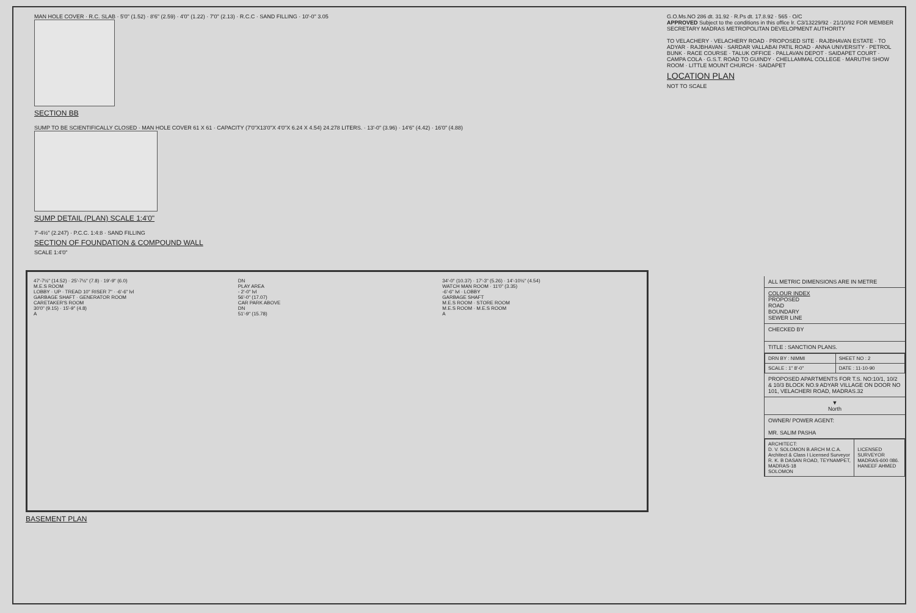MAN HOLE COVER · R.C. SLAB · 5'0" (1.52) · 8'6" (2.59) · 4'0" (1.22) · 7'0" (2.13) · R.C.C · SAND FILLING · 10'-0" 3.05
SECTION BB
SUMP TO BE SCIENTIFICALLY CLOSED · MAN HOLE COVER 61 X 61 · CAPACITY (7'0"X13'0"X 4'0"X 6.24 X 4.54) 24.278 LITERS. · 13'-0" (3.96) · 14'6" (4.42) · 16'0" (4.88)
SUMP DETAIL (PLAN) SCALE 1:4'0"
7'-4½" (2.247) · P.C.C. 1:4:8 · SAND FILLING
SECTION OF FOUNDATION & COMPOUND WALL
SCALE 1:4'0"
47'-7½" (14.52) · 25'-7½" (7.8) · 19'-9" (6.0)
M.E.S ROOM
LOBBY · UP · TREAD 10" RISER 7" · -6'-6" lvl
GARBAGE SHAFT · GENERATOR ROOM
CARETAKER'S ROOM
30'0" (9.15) · 15'-9" (4.8)
A
DN
PLAY AREA
- 2'-0" lvl
56'-0" (17.07)
CAR PARK ABOVE
DN
51'-9" (15.78)
34'-0" (10.37) · 17'-3" (5.26) · 14'-10½" (4.54)
WATCH MAN ROOM · 11'0" (3.35)
-6'-6" lvl · LOBBY
GARBAGE SHAFT
M.E.S ROOM · STORE ROOM
M.E.S ROOM · M.E.S ROOM
A
BASEMENT PLAN
G.O.Ms.NO 286 dt. 31.92 · R.Ps dt. 17.8.92 · 565 · O/C
APPROVED Subject to the conditions in this office lr. C3/13229/92 · 21/10/92 FOR MEMBER SECRETARY MADRAS METROPOLITAN DEVELOPMENT AUTHORITY
TO VELACHERY · VELACHERY ROAD · PROPOSED SITE · RAJBHAVAN ESTATE · TO ADYAR · RAJBHAVAN · SARDAR VALLABAI PATIL ROAD · ANNA UNIVERSITY · PETROL BUNK · RACE COURSE · TALUK OFFICE · PALLAVAN DEPOT · SAIDAPET COURT · CAMPA COLA · G.S.T. ROAD TO GUINDY · CHELLAMMAL COLLEGE · MARUTHI SHOW ROOM · LITTLE MOUNT CHURCH · SAIDAPET
LOCATION PLAN
NOT TO SCALE
ALL METRIC DIMENSIONS ARE IN METRE
COLOUR INDEX
PROPOSED
ROAD
BOUNDARY
SEWER LINE
CHECKED BY
TITLE : SANCTION PLANS.
| DRN BY : NIMMI | SHEET NO : 2 |
| SCALE : 1" 8'-0" | DATE : 11-10-90 |
PROPOSED APARTMENTS FOR T.S. NO:10/1, 10/2 & 10/3 BLOCK NO.9 ADYAR VILLAGE ON DOOR NO 101, VELACHERI ROAD, MADRAS.32
▼
North
OWNER/ POWER AGENT:
MR. SALIM PASHA
| ARCHITECT: D. V. SOLOMON B.ARCH M.C.A. Architect & Class I Licensed Surveyor R. K. B DASAN ROAD, TEYNAMPET, MADRAS-18 SOLOMON | LICENSED SURVEYOR MADRAS-600 086. HANEEF AHMED |